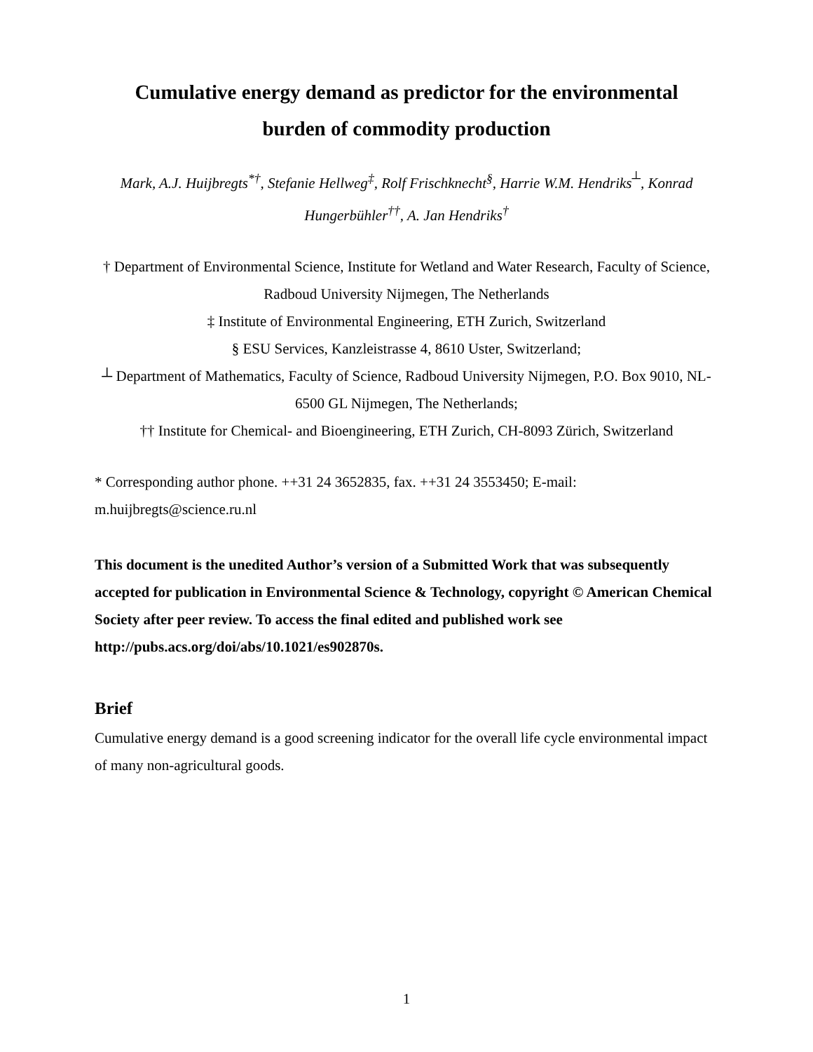Cumulative energy demand as predictor for the environmental
burden of commodity production
Mark, A.J. Huijbregts<sup>*†</sup>, Stefanie Hellweg<sup>‡</sup>, Rolf Frischknecht<sup>§</sup>, Harrie W.M. Hendriks<sup>┴</sup>, Konrad Hungerbühler<sup>††</sup>, A. Jan Hendriks<sup>†</sup>
† Department of Environmental Science, Institute for Wetland and Water Research, Faculty of Science, Radboud University Nijmegen, The Netherlands
‡ Institute of Environmental Engineering, ETH Zurich, Switzerland
§ ESU Services, Kanzleistrasse 4, 8610 Uster, Switzerland;
┴ Department of Mathematics, Faculty of Science, Radboud University Nijmegen, P.O. Box 9010, NL-6500 GL Nijmegen, The Netherlands;
†† Institute for Chemical- and Bioengineering, ETH Zurich, CH-8093 Zürich, Switzerland
* Corresponding author phone. ++31 24 3652835, fax. ++31 24 3553450; E-mail: m.huijbregts@science.ru.nl
This document is the unedited Author’s version of a Submitted Work that was subsequently accepted for publication in Environmental Science & Technology, copyright © American Chemical Society after peer review. To access the final edited and published work see http://pubs.acs.org/doi/abs/10.1021/es902870s.
Brief
Cumulative energy demand is a good screening indicator for the overall life cycle environmental impact of many non-agricultural goods.
1